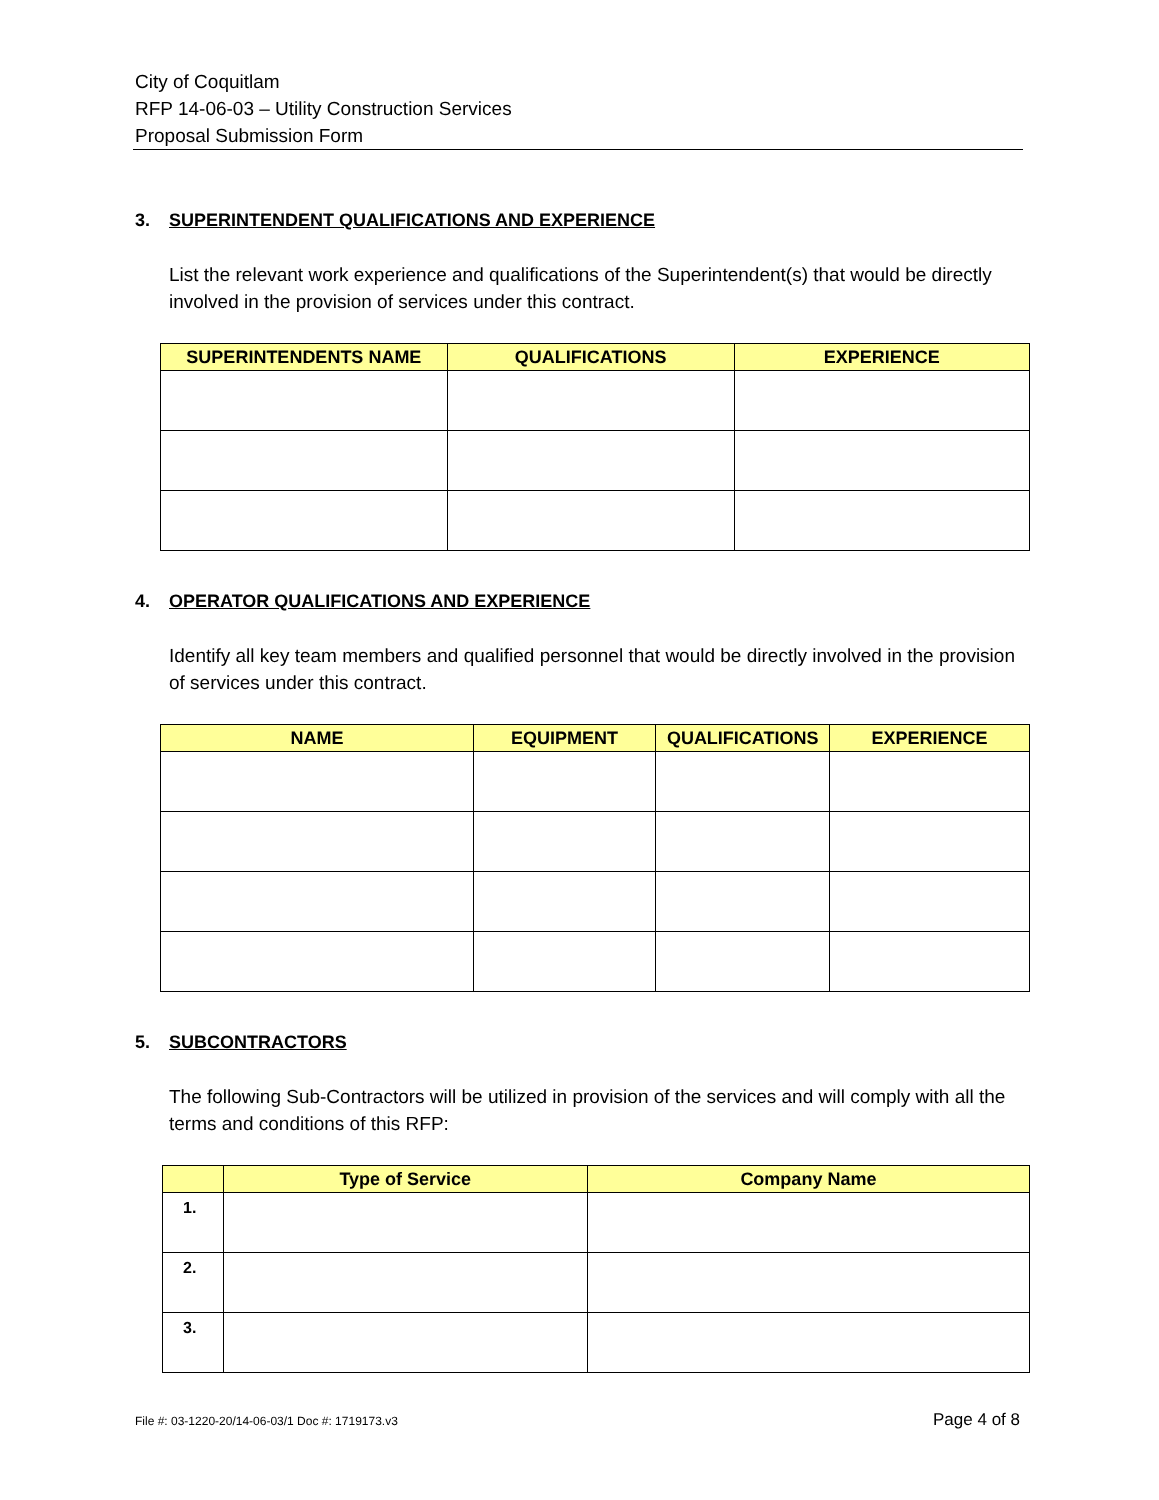City of Coquitlam
RFP 14-06-03 – Utility Construction Services
Proposal Submission Form
3. SUPERINTENDENT QUALIFICATIONS AND EXPERIENCE
List the relevant work experience and qualifications of the Superintendent(s) that would be directly involved in the provision of services under this contract.
| SUPERINTENDENTS NAME | QUALIFICATIONS | EXPERIENCE |
| --- | --- | --- |
4. OPERATOR QUALIFICATIONS AND EXPERIENCE
Identify all key team members and qualified personnel that would be directly involved in the provision of services under this contract.
| NAME | EQUIPMENT | QUALIFICATIONS | EXPERIENCE |
| --- | --- | --- | --- |
5. SUBCONTRACTORS
The following Sub-Contractors will be utilized in provision of the services and will comply with all the terms and conditions of this RFP:
| | Type of Service | Company Name |
| --- | --- | --- |
| 1. | | |
| 2. | | |
| 3. | | |
File #: 03-1220-20/14-06-03/1 Doc #: 1719173.v3 Page 4 of 8